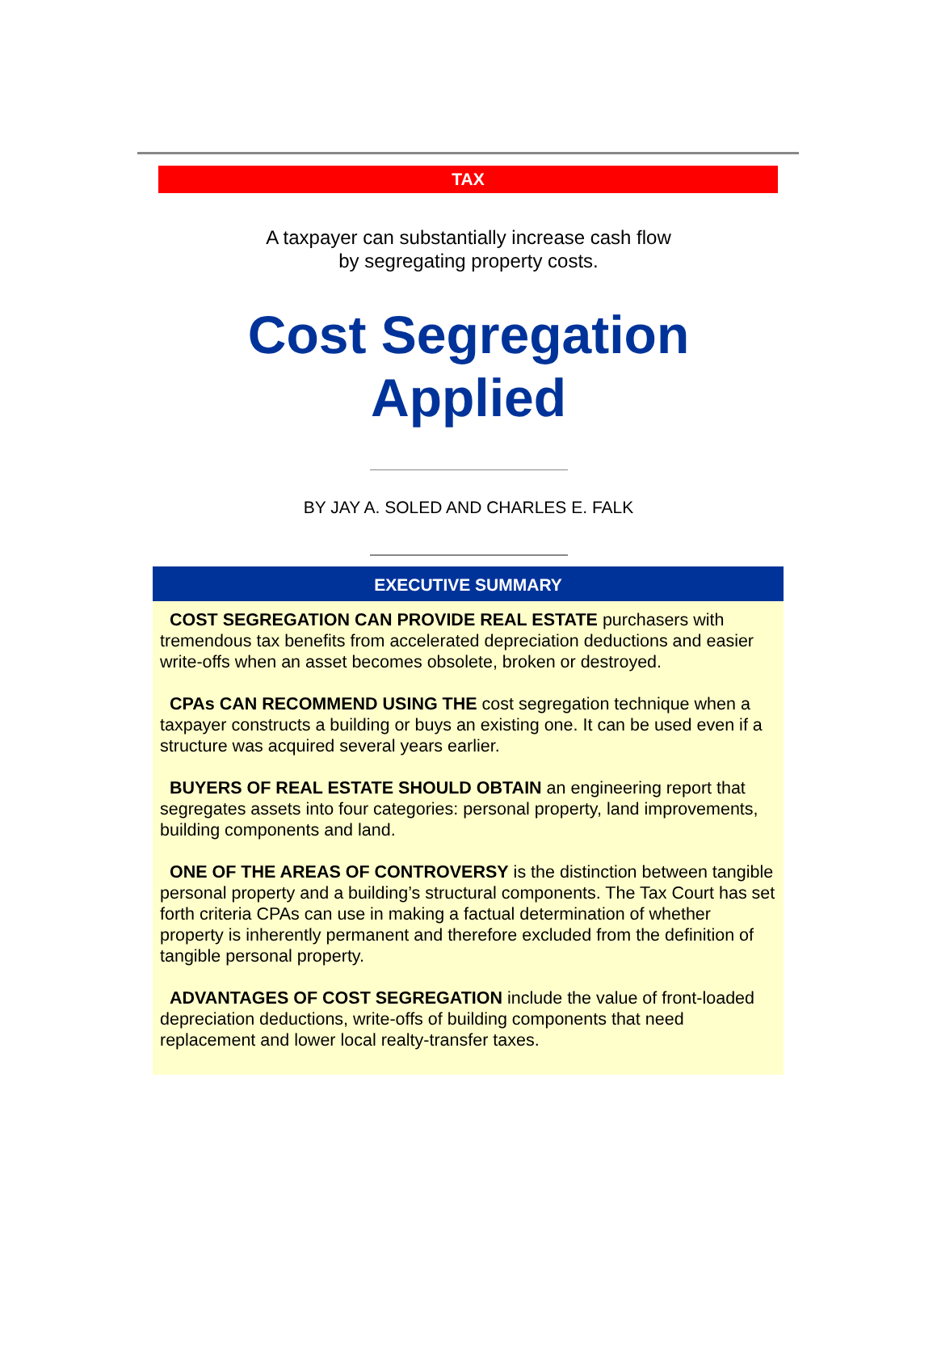TAX
A taxpayer can substantially increase cash flow
by segregating property costs.
Cost Segregation
Applied
BY JAY A. SOLED AND CHARLES E. FALK
EXECUTIVE SUMMARY
COST SEGREGATION CAN PROVIDE REAL ESTATE purchasers with tremendous tax benefits from accelerated depreciation deductions and easier write-offs when an asset becomes obsolete, broken or destroyed.
CPAs CAN RECOMMEND USING THE cost segregation technique when a taxpayer constructs a building or buys an existing one. It can be used even if a structure was acquired several years earlier.
BUYERS OF REAL ESTATE SHOULD OBTAIN an engineering report that segregates assets into four categories: personal property, land improvements, building components and land.
ONE OF THE AREAS OF CONTROVERSY is the distinction between tangible personal property and a building’s structural components. The Tax Court has set forth criteria CPAs can use in making a factual determination of whether property is inherently permanent and therefore excluded from the definition of tangible personal property.
ADVANTAGES OF COST SEGREGATION include the value of front-loaded depreciation deductions, write-offs of building components that need replacement and lower local realty-transfer taxes.